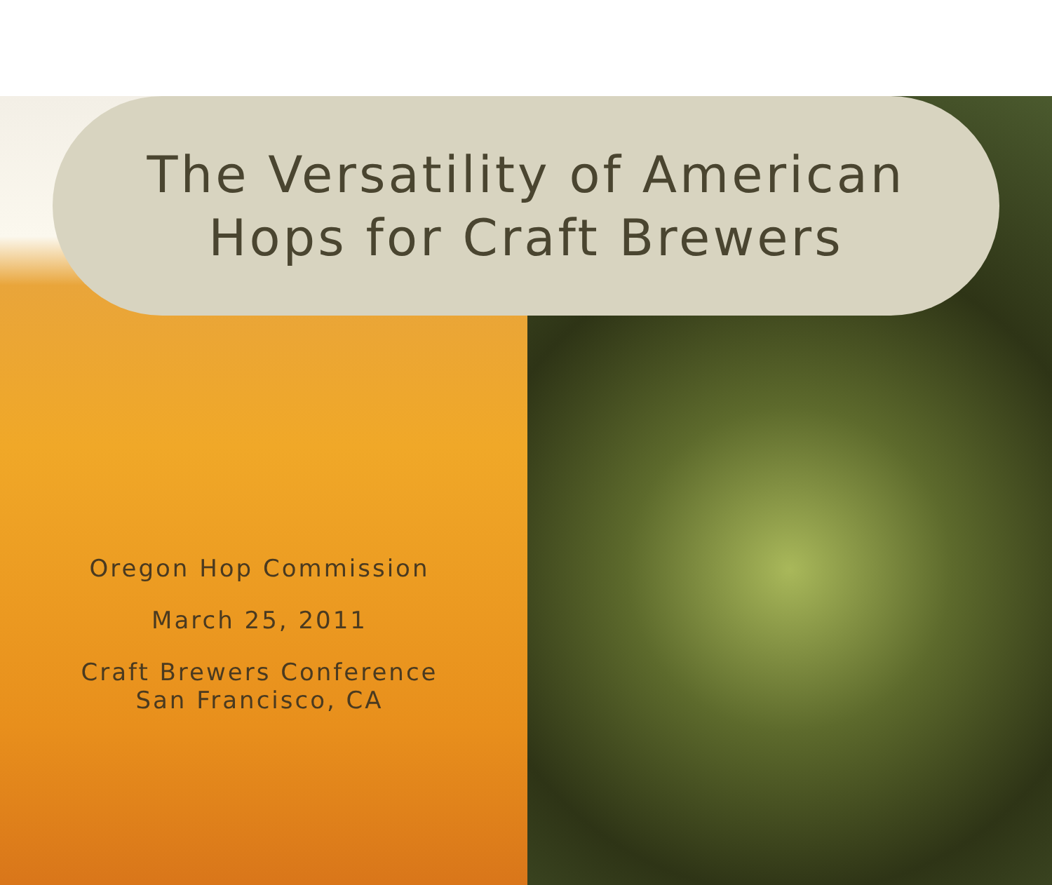The Versatility of American
Hops for Craft Brewers
Oregon Hop Commission
March 25, 2011
Craft Brewers Conference
San Francisco, CA